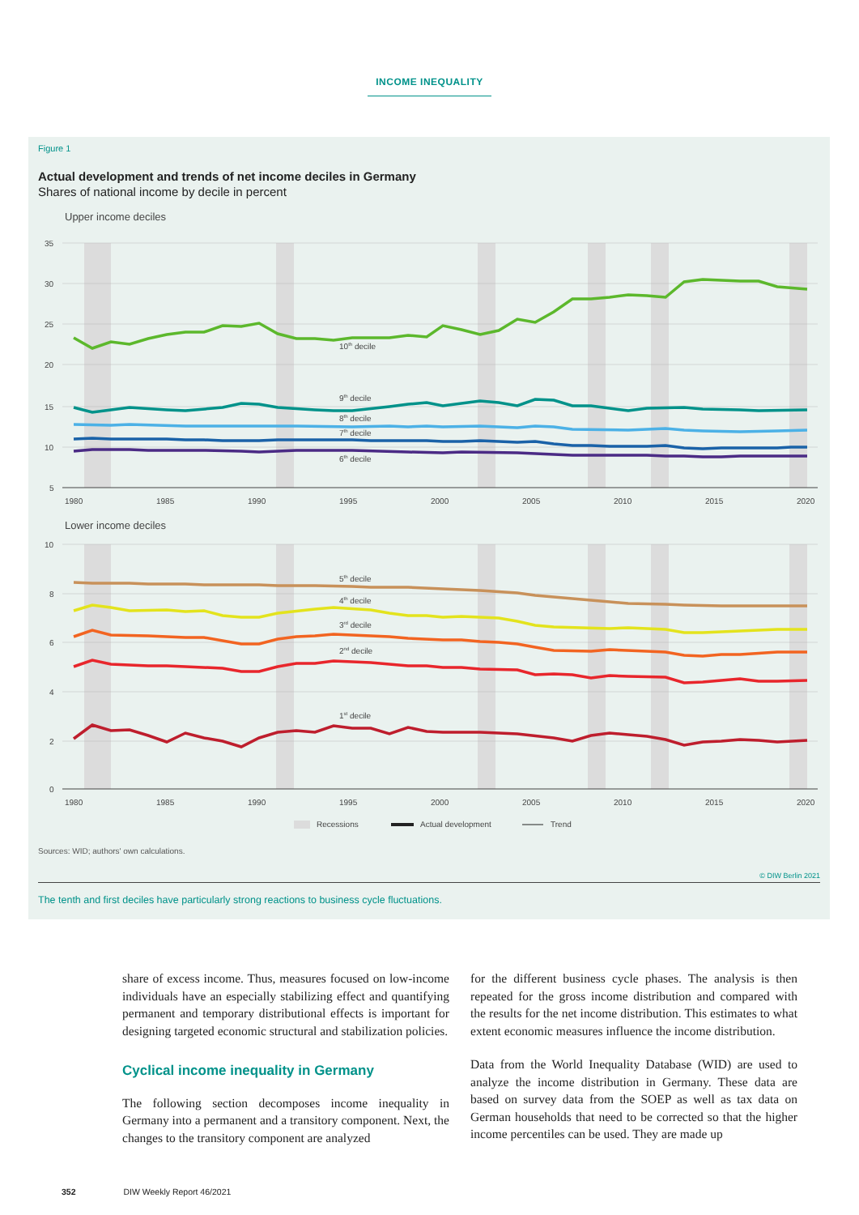INCOME INEQUALITY
Figure 1
Actual development and trends of net income deciles in Germany
Shares of national income by decile in percent
Upper income deciles
35
30
25
20
15
10
5
10
8
6
4
2
0
1980
1985
1990
1995
2000
2005
2010
2015
2020
1980
1985
1990
1995
2000
2005
2010
2015
2020
10th decile
9th decile
8th decile
7th decile
6th decile
Lower income deciles
5th decile
4th decile
3rd decile
2nd decile
1st decile
Recessions
Actual development
Trend
Sources: WID; authors' own calculations.
© DIW Berlin 2021
The tenth and first deciles have particularly strong reactions to business cycle fluctuations.
share of excess income. Thus, measures focused on low-income individuals have an especially stabilizing effect and quantifying permanent and temporary distributional effects is important for designing targeted economic structural and stabilization policies.
Cyclical income inequality in Germany
The following section decomposes income inequality in Germany into a permanent and a transitory component. Next, the changes to the transitory component are analyzed
for the different business cycle phases. The analysis is then repeated for the gross income distribution and compared with the results for the net income distribution. This estimates to what extent economic measures influence the income distribution.
Data from the World Inequality Database (WID) are used to analyze the income distribution in Germany. These data are based on survey data from the SOEP as well as tax data on German households that need to be corrected so that the higher income percentiles can be used. They are made up
352 DIW Weekly Report 46/2021